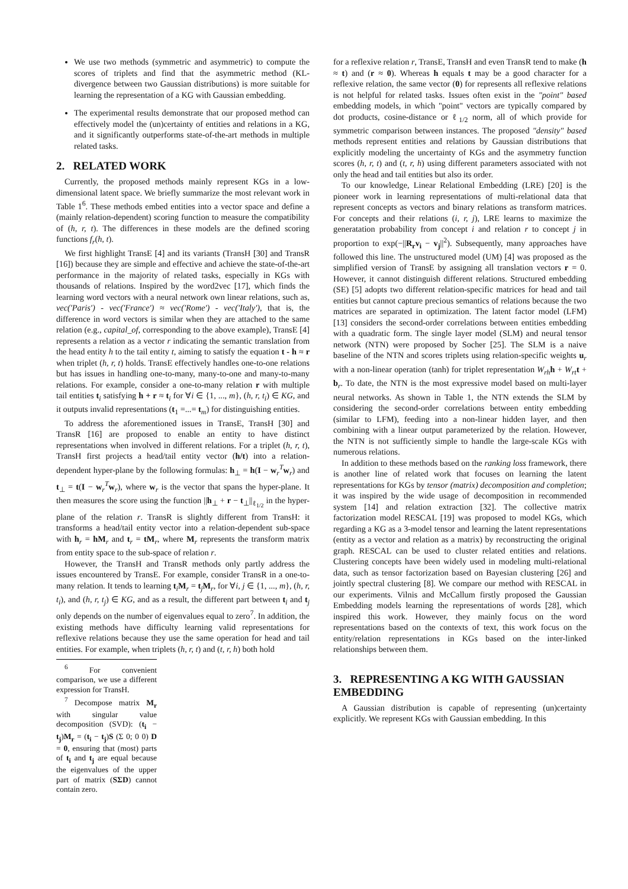We use two methods (symmetric and asymmetric) to compute the scores of triplets and find that the asymmetric method (KL-divergence between two Gaussian distributions) is more suitable for learning the representation of a KG with Gaussian embedding.
The experimental results demonstrate that our proposed method can effectively model the (un)certainty of entities and relations in a KG, and it significantly outperforms state-of-the-art methods in multiple related tasks.
2. RELATED WORK
Currently, the proposed methods mainly represent KGs in a low-dimensional latent space. We briefly summarize the most relevant work in Table 1<sup>6</sup>. These methods embed entities into a vector space and define a (mainly relation-dependent) scoring function to measure the compatibility of (h, r, t). The differences in these models are the defined scoring functions f<sub>r</sub>(h, t).
We first highlight TransE [4] and its variants (TransH [30] and TransR [16]) because they are simple and effective and achieve the state-of-the-art performance in the majority of related tasks, especially in KGs with thousands of relations. Inspired by the word2vec [17], which finds the learning word vectors with a neural network own linear relations, such as, vec('Paris') - vec('France') ≈ vec('Rome') - vec('Italy'), that is, the difference in word vectors is similar when they are attached to the same relation (e.g., capital_of, corresponding to the above example), TransE [4] represents a relation as a vector r indicating the semantic translation from the head entity h to the tail entity t, aiming to satisfy the equation t - h ≈ r when triplet (h, r, t) holds. TransE effectively handles one-to-one relations but has issues in handling one-to-many, many-to-one and many-to-many relations. For example, consider a one-to-many relation r with multiple tail entities t<sub>i</sub> satisfying h + r ≈ t<sub>i</sub> for ∀i ∈ {1, ..., m}, (h, r, t<sub>i</sub>) ∈ KG, and it outputs invalid representations (t<sub>1</sub> =...= t<sub>m</sub>) for distinguishing entities.
To address the aforementioned issues in TransE, TransH [30] and TransR [16] are proposed to enable an entity to have distinct representations when involved in different relations. For a triplet (h, r, t), TransH first projects a head/tail entity vector (h/t) into a relation-dependent hyper-plane by the following formulas: h<sub>⊥</sub> = h(I − w<sub>r</sub><sup>T</sup>w<sub>r</sub>) and t<sub>⊥</sub> = t(I − w<sub>r</sub><sup>T</sup>w<sub>r</sub>), where w<sub>r</sub> is the vector that spans the hyper-plane. It then measures the score using the function ||h<sub>⊥</sub> + r − t<sub>⊥</sub>||<sub>ℓ<sub>1/2</sub></sub> in the hyper-plane of the relation r. TransR is slightly different from TransH: it transforms a head/tail entity vector into a relation-dependent sub-space with h<sub>r</sub> = hM<sub>r</sub> and t<sub>r</sub> = tM<sub>r</sub>, where M<sub>r</sub> represents the transform matrix from entity space to the sub-space of relation r.
However, the TransH and TransR methods only partly address the issues encountered by TransE. For example, consider TransR in a one-to-many relation. It tends to learning t<sub>i</sub>M<sub>r</sub> = t<sub>j</sub>M<sub>r</sub>, for ∀i, j ∈ {1, ..., m}, (h, r, t<sub>i</sub>), and (h, r, t<sub>j</sub>) ∈ KG, and as a result, the different part between t<sub>i</sub> and t<sub>j</sub> only depends on the number of eigenvalues equal to zero<sup>7</sup>. In addition, the existing methods have difficulty learning valid representations for reflexive relations because they use the same operation for head and tail entities. For example, when triplets (h, r, t) and (t, r, h) both hold
<sup>6</sup> For convenient comparison, we use a different expression for TransH.
<sup>7</sup> Decompose matrix M<sub>r</sub> with singular value decomposition (SVD): (t<sub>i</sub> − t<sub>j</sub>)M<sub>r</sub> = (t<sub>i</sub> − t<sub>j</sub>)S (Σ 0; 0 0) D = 0, ensuring that (most) parts of t<sub>i</sub> and t<sub>j</sub> are equal because the eigenvalues of the upper part of matrix (SΣD) cannot contain zero.
for a reflexive relation r, TransE, TransH and even TransR tend to make (h ≈ t) and (r ≈ 0). Whereas h equals t may be a good character for a reflexive relation, the same vector (0) for represents all reflexive relations is not helpful for related tasks. Issues often exist in the "point" based embedding models, in which "point" vectors are typically compared by dot products, cosine-distance or ℓ<sub>1/2</sub> norm, all of which provide for symmetric comparison between instances. The proposed "density" based methods represent entities and relations by Gaussian distributions that explicitly modeling the uncertainty of KGs and the asymmetry function scores (h, r, t) and (t, r, h) using different parameters associated with not only the head and tail entities but also its order.
To our knowledge, Linear Relational Embedding (LRE) [20] is the pioneer work in learning representations of multi-relational data that represent concepts as vectors and binary relations as transform matrices. For concepts and their relations (i, r, j), LRE learns to maximize the generatation probability from concept i and relation r to concept j in proportion to exp(−||R<sub>r</sub>v<sub>i</sub> − v<sub>j</sub>||<sup>2</sup>). Subsequently, many approaches have followed this line. The unstructured model (UM) [4] was proposed as the simplified version of TransE by assigning all translation vectors r = 0. However, it cannot distinguish different relations. Structured embedding (SE) [5] adopts two different relation-specific matrices for head and tail entities but cannot capture precious semantics of relations because the two matrices are separated in optimization. The latent factor model (LFM) [13] considers the second-order correlations between entities embedding with a quadratic form. The single layer model (SLM) and neural tensor network (NTN) were proposed by Socher [25]. The SLM is a naive baseline of the NTN and scores triplets using relation-specific weights u<sub>r</sub> with a non-linear operation (tanh) for triplet representation W<sub>rh</sub> h + W<sub>rt</sub> t + b<sub>r</sub>. To date, the NTN is the most expressive model based on multi-layer neural networks. As shown in Table 1, the NTN extends the SLM by considering the second-order correlations between entity embedding (similar to LFM), feeding into a non-linear hidden layer, and then combining with a linear output parameterized by the relation. However, the NTN is not sufficiently simple to handle the large-scale KGs with numerous relations.
In addition to these methods based on the ranking loss framework, there is another line of related work that focuses on learning the latent representations for KGs by tensor (matrix) decomposition and completion; it was inspired by the wide usage of decomposition in recommended system [14] and relation extraction [32]. The collective matrix factorization model RESCAL [19] was proposed to model KGs, which regarding a KG as a 3-model tensor and learning the latent representations (entity as a vector and relation as a matrix) by reconstructing the original graph. RESCAL can be used to cluster related entities and relations. Clustering concepts have been widely used in modeling multi-relational data, such as tensor factorization based on Bayesian clustering [26] and jointly spectral clustering [8]. We compare our method with RESCAL in our experiments. Vilnis and McCallum firstly proposed the Gaussian Embedding models learning the representations of words [28], which inspired this work. However, they mainly focus on the word representations based on the contexts of text, this work focus on the entity/relation representations in KGs based on the inter-linked relationships between them.
3. REPRESENTING A KG WITH GAUSSIAN EMBEDDING
A Gaussian distribution is capable of representing (un)certainty explicitly. We represent KGs with Gaussian embedding. In this